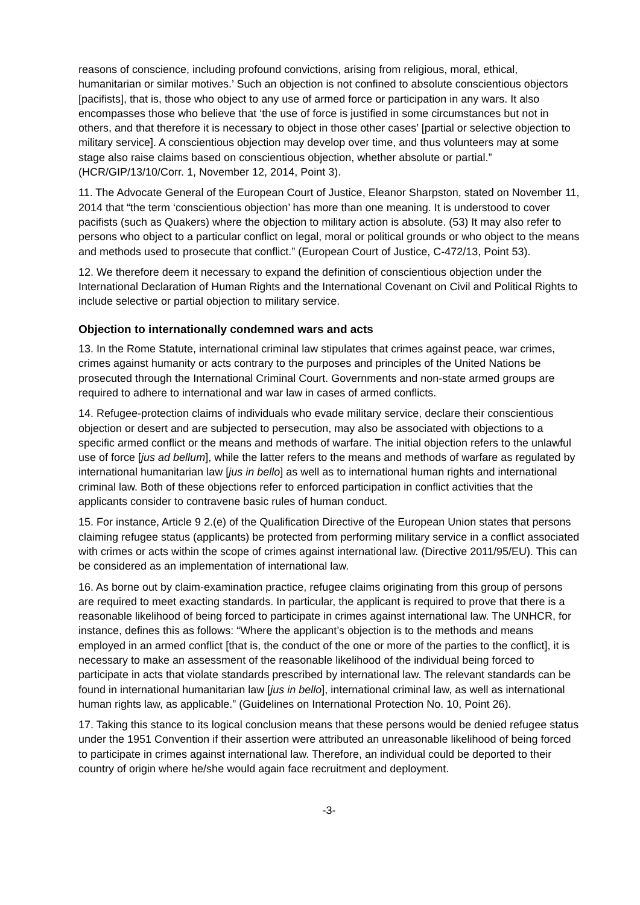reasons of conscience, including profound convictions, arising from religious, moral, ethical, humanitarian or similar motives.’ Such an objection is not confined to absolute conscientious objectors [pacifists], that is, those who object to any use of armed force or participation in any wars. It also encompasses those who believe that ‘the use of force is justified in some circumstances but not in others, and that therefore it is necessary to object in those other cases’ [partial or selective objection to military service]. A conscientious objection may develop over time, and thus volunteers may at some stage also raise claims based on conscientious objection, whether absolute or partial.” (HCR/GIP/13/10/Corr. 1, November 12, 2014, Point 3).
11. The Advocate General of the European Court of Justice, Eleanor Sharpston, stated on November 11, 2014 that “the term ‘conscientious objection’ has more than one meaning. It is understood to cover pacifists (such as Quakers) where the objection to military action is absolute. (53) It may also refer to persons who object to a particular conflict on legal, moral or political grounds or who object to the means and methods used to prosecute that conflict.” (European Court of Justice, C-472/13, Point 53).
12. We therefore deem it necessary to expand the definition of conscientious objection under the International Declaration of Human Rights and the International Covenant on Civil and Political Rights to include selective or partial objection to military service.
Objection to internationally condemned wars and acts
13. In the Rome Statute, international criminal law stipulates that crimes against peace, war crimes, crimes against humanity or acts contrary to the purposes and principles of the United Nations be prosecuted through the International Criminal Court. Governments and non-state armed groups are required to adhere to international and war law in cases of armed conflicts.
14. Refugee-protection claims of individuals who evade military service, declare their conscientious objection or desert and are subjected to persecution, may also be associated with objections to a specific armed conflict or the means and methods of warfare. The initial objection refers to the unlawful use of force [jus ad bellum], while the latter refers to the means and methods of warfare as regulated by international humanitarian law [jus in bello] as well as to international human rights and international criminal law. Both of these objections refer to enforced participation in conflict activities that the applicants consider to contravene basic rules of human conduct.
15. For instance, Article 9 2.(e) of the Qualification Directive of the European Union states that persons claiming refugee status (applicants) be protected from performing military service in a conflict associated with crimes or acts within the scope of crimes against international law. (Directive 2011/95/EU). This can be considered as an implementation of international law.
16. As borne out by claim-examination practice, refugee claims originating from this group of persons are required to meet exacting standards. In particular, the applicant is required to prove that there is a reasonable likelihood of being forced to participate in crimes against international law. The UNHCR, for instance, defines this as follows: “Where the applicant’s objection is to the methods and means employed in an armed conflict [that is, the conduct of the one or more of the parties to the conflict], it is necessary to make an assessment of the reasonable likelihood of the individual being forced to participate in acts that violate standards prescribed by international law. The relevant standards can be found in international humanitarian law [jus in bello], international criminal law, as well as international human rights law, as applicable.” (Guidelines on International Protection No. 10, Point 26).
17. Taking this stance to its logical conclusion means that these persons would be denied refugee status under the 1951 Convention if their assertion were attributed an unreasonable likelihood of being forced to participate in crimes against international law. Therefore, an individual could be deported to their country of origin where he/she would again face recruitment and deployment.
-3-